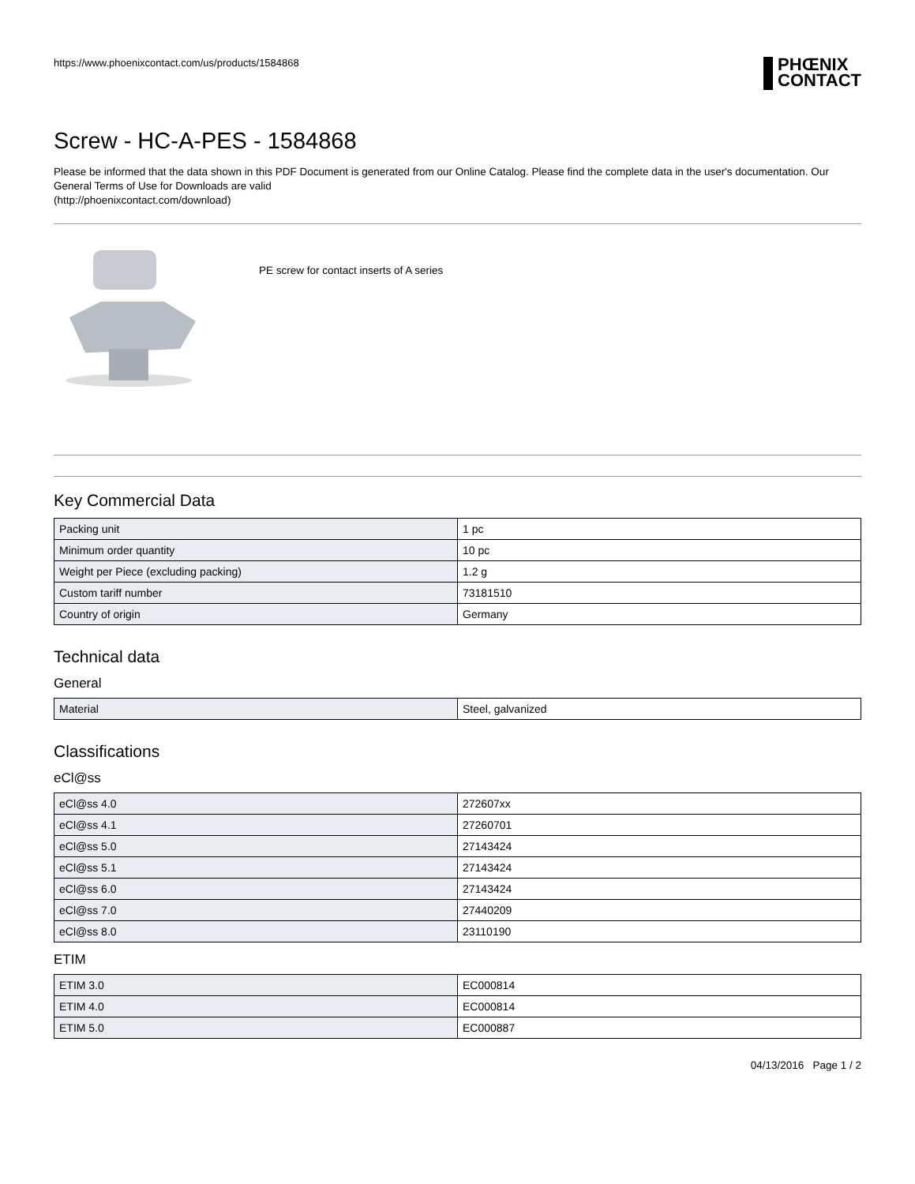https://www.phoenixcontact.com/us/products/1584868
PHŒNIX
CONTACT
Screw - HC-A-PES - 1584868
Please be informed that the data shown in this PDF Document is generated from our Online Catalog. Please find the complete data in the user's documentation. Our General Terms of Use for Downloads are valid
(http://phoenixcontact.com/download)
PE screw for contact inserts of A series
Key Commercial Data
| Packing unit | 1 pc |
| Minimum order quantity | 10 pc |
| Weight per Piece (excluding packing) | 1.2 g |
| Custom tariff number | 73181510 |
| Country of origin | Germany |
Technical data
General
| Material | Steel, galvanized |
Classifications
eCl@ss
| eCl@ss 4.0 | 272607xx |
| eCl@ss 4.1 | 27260701 |
| eCl@ss 5.0 | 27143424 |
| eCl@ss 5.1 | 27143424 |
| eCl@ss 6.0 | 27143424 |
| eCl@ss 7.0 | 27440209 |
| eCl@ss 8.0 | 23110190 |
ETIM
| ETIM 3.0 | EC000814 |
| ETIM 4.0 | EC000814 |
| ETIM 5.0 | EC000887 |
04/13/2016 Page 1 / 2